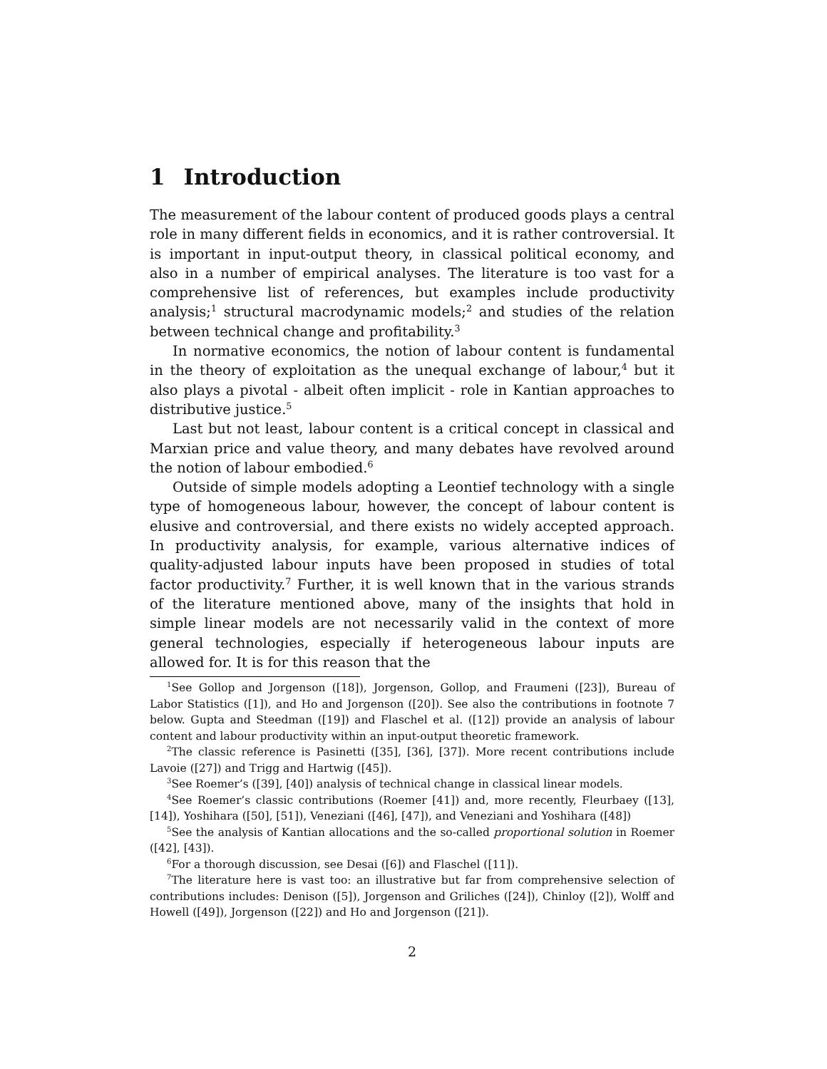1 Introduction
The measurement of the labour content of produced goods plays a central role in many different fields in economics, and it is rather controversial. It is important in input-output theory, in classical political economy, and also in a number of empirical analyses. The literature is too vast for a comprehensive list of references, but examples include productivity analysis;<sup>1</sup> structural macrodynamic models;<sup>2</sup> and studies of the relation between technical change and profitability.<sup>3</sup>
In normative economics, the notion of labour content is fundamental in the theory of exploitation as the unequal exchange of labour,<sup>4</sup> but it also plays a pivotal - albeit often implicit - role in Kantian approaches to distributive justice.<sup>5</sup>
Last but not least, labour content is a critical concept in classical and Marxian price and value theory, and many debates have revolved around the notion of labour embodied.<sup>6</sup>
Outside of simple models adopting a Leontief technology with a single type of homogeneous labour, however, the concept of labour content is elusive and controversial, and there exists no widely accepted approach. In productivity analysis, for example, various alternative indices of quality-adjusted labour inputs have been proposed in studies of total factor productivity.<sup>7</sup> Further, it is well known that in the various strands of the literature mentioned above, many of the insights that hold in simple linear models are not necessarily valid in the context of more general technologies, especially if heterogeneous labour inputs are allowed for. It is for this reason that the
<sup>1</sup> See Gollop and Jorgenson ([18]), Jorgenson, Gollop, and Fraumeni ([23]), Bureau of Labor Statistics ([1]), and Ho and Jorgenson ([20]). See also the contributions in footnote 7 below. Gupta and Steedman ([19]) and Flaschel et al. ([12]) provide an analysis of labour content and labour productivity within an input-output theoretic framework.
<sup>2</sup> The classic reference is Pasinetti ([35], [36], [37]). More recent contributions include Lavoie ([27]) and Trigg and Hartwig ([45]).
<sup>3</sup> See Roemer’s ([39], [40]) analysis of technical change in classical linear models.
<sup>4</sup> See Roemer’s classic contributions (Roemer [41]) and, more recently, Fleurbaey ([13], [14]), Yoshihara ([50], [51]), Veneziani ([46], [47]), and Veneziani and Yoshihara ([48])
<sup>5</sup> See the analysis of Kantian allocations and the so-called proportional solution in Roemer ([42], [43]).
<sup>6</sup> For a thorough discussion, see Desai ([6]) and Flaschel ([11]).
<sup>7</sup> The literature here is vast too: an illustrative but far from comprehensive selection of contributions includes: Denison ([5]), Jorgenson and Griliches ([24]), Chinloy ([2]), Wolff and Howell ([49]), Jorgenson ([22]) and Ho and Jorgenson ([21]).
2